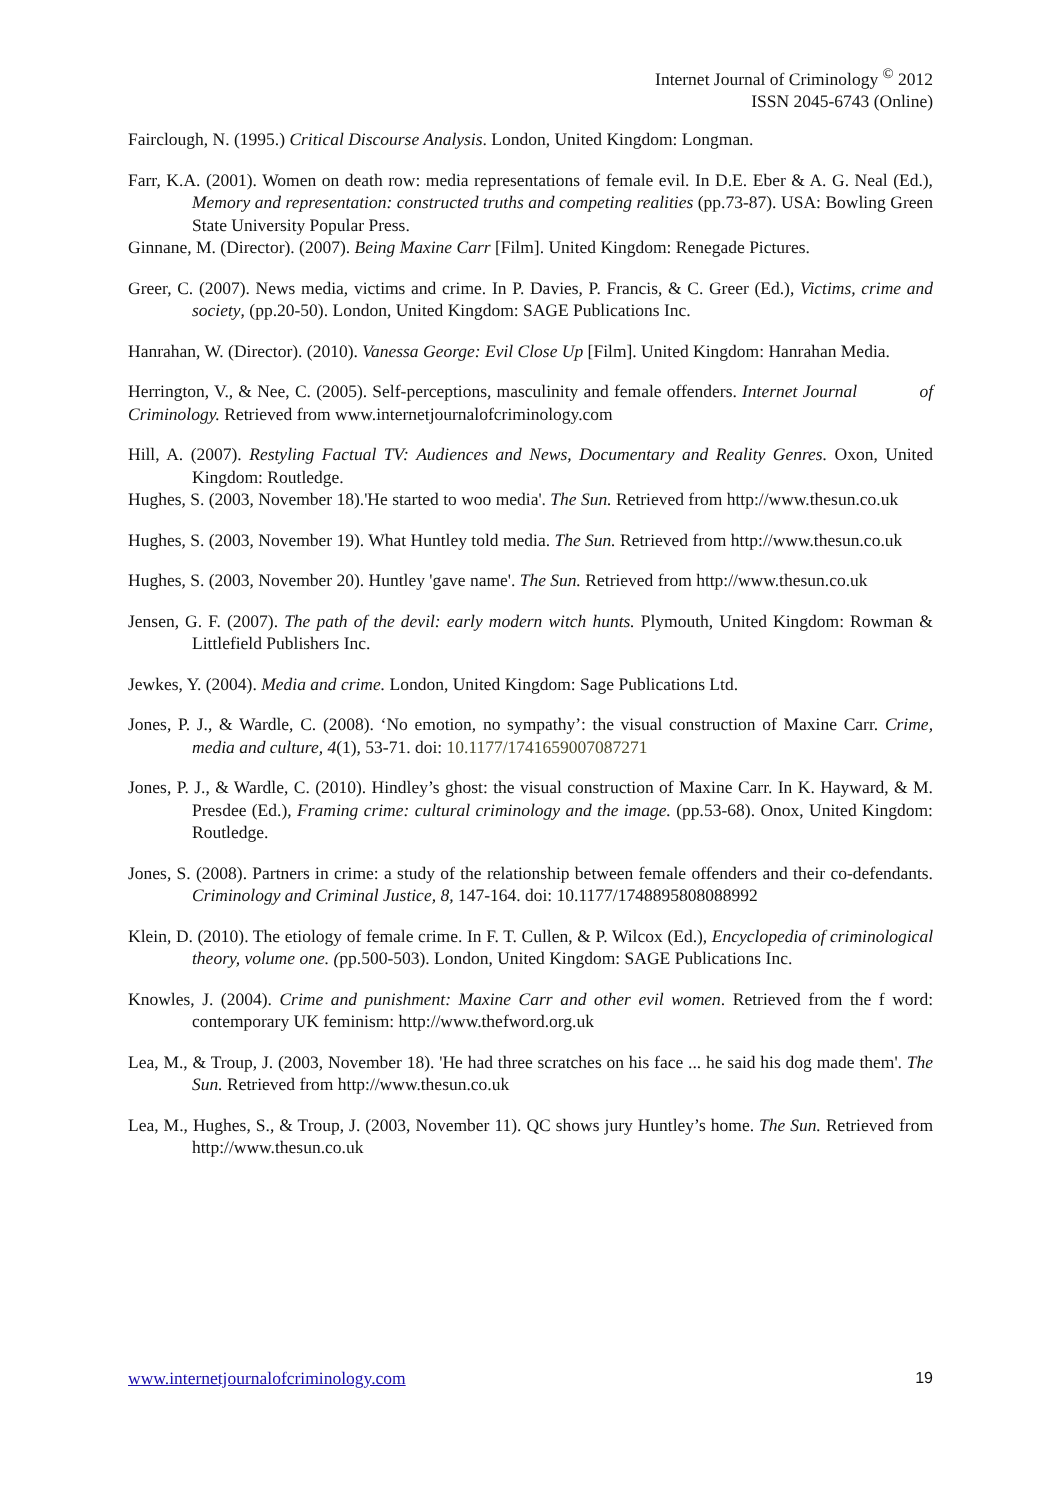Internet Journal of Criminology <sup>©</sup> 2012
ISSN 2045-6743 (Online)
Fairclough, N. (1995.) Critical Discourse Analysis. London, United Kingdom: Longman.
Farr, K.A. (2001). Women on death row: media representations of female evil. In D.E. Eber & A. G. Neal (Ed.), Memory and representation: constructed truths and competing realities (pp.73-87). USA: Bowling Green State University Popular Press.
Ginnane, M. (Director). (2007). Being Maxine Carr [Film]. United Kingdom: Renegade Pictures.
Greer, C. (2007). News media, victims and crime. In P. Davies, P. Francis, & C. Greer (Ed.), Victims, crime and society, (pp.20-50). London, United Kingdom: SAGE Publications Inc.
Hanrahan, W. (Director). (2010). Vanessa George: Evil Close Up [Film]. United Kingdom: Hanrahan Media.
Herrington, V., & Nee, C. (2005). Self-perceptions, masculinity and female offenders. Internet Journal of Criminology. Retrieved from www.internetjournalofcriminology.com
Hill, A. (2007). Restyling Factual TV: Audiences and News, Documentary and Reality Genres. Oxon, United Kingdom: Routledge.
Hughes, S. (2003, November 18).'He started to woo media'. The Sun. Retrieved from http://www.thesun.co.uk
Hughes, S. (2003, November 19). What Huntley told media. The Sun. Retrieved from http://www.thesun.co.uk
Hughes, S. (2003, November 20). Huntley 'gave name'. The Sun. Retrieved from http://www.thesun.co.uk
Jensen, G. F. (2007). The path of the devil: early modern witch hunts. Plymouth, United Kingdom: Rowman & Littlefield Publishers Inc.
Jewkes, Y. (2004). Media and crime. London, United Kingdom: Sage Publications Ltd.
Jones, P. J., & Wardle, C. (2008). ‘No emotion, no sympathy’: the visual construction of Maxine Carr. Crime, media and culture, 4(1), 53-71. doi: 10.1177/1741659007087271
Jones, P. J., & Wardle, C. (2010). Hindley’s ghost: the visual construction of Maxine Carr. In K. Hayward, & M. Presdee (Ed.), Framing crime: cultural criminology and the image. (pp.53-68). Onox, United Kingdom: Routledge.
Jones, S. (2008). Partners in crime: a study of the relationship between female offenders and their co-defendants. Criminology and Criminal Justice, 8, 147-164. doi: 10.1177/1748895808088992
Klein, D. (2010). The etiology of female crime. In F. T. Cullen, & P. Wilcox (Ed.), Encyclopedia of criminological theory, volume one. (pp.500-503). London, United Kingdom: SAGE Publications Inc.
Knowles, J. (2004). Crime and punishment: Maxine Carr and other evil women. Retrieved from the f word: contemporary UK feminism: http://www.thefword.org.uk
Lea, M., & Troup, J. (2003, November 18). 'He had three scratches on his face ... he said his dog made them'. The Sun. Retrieved from http://www.thesun.co.uk
Lea, M., Hughes, S., & Troup, J. (2003, November 11). QC shows jury Huntley’s home. The Sun. Retrieved from http://www.thesun.co.uk
www.internetjournalofcriminology.com 19